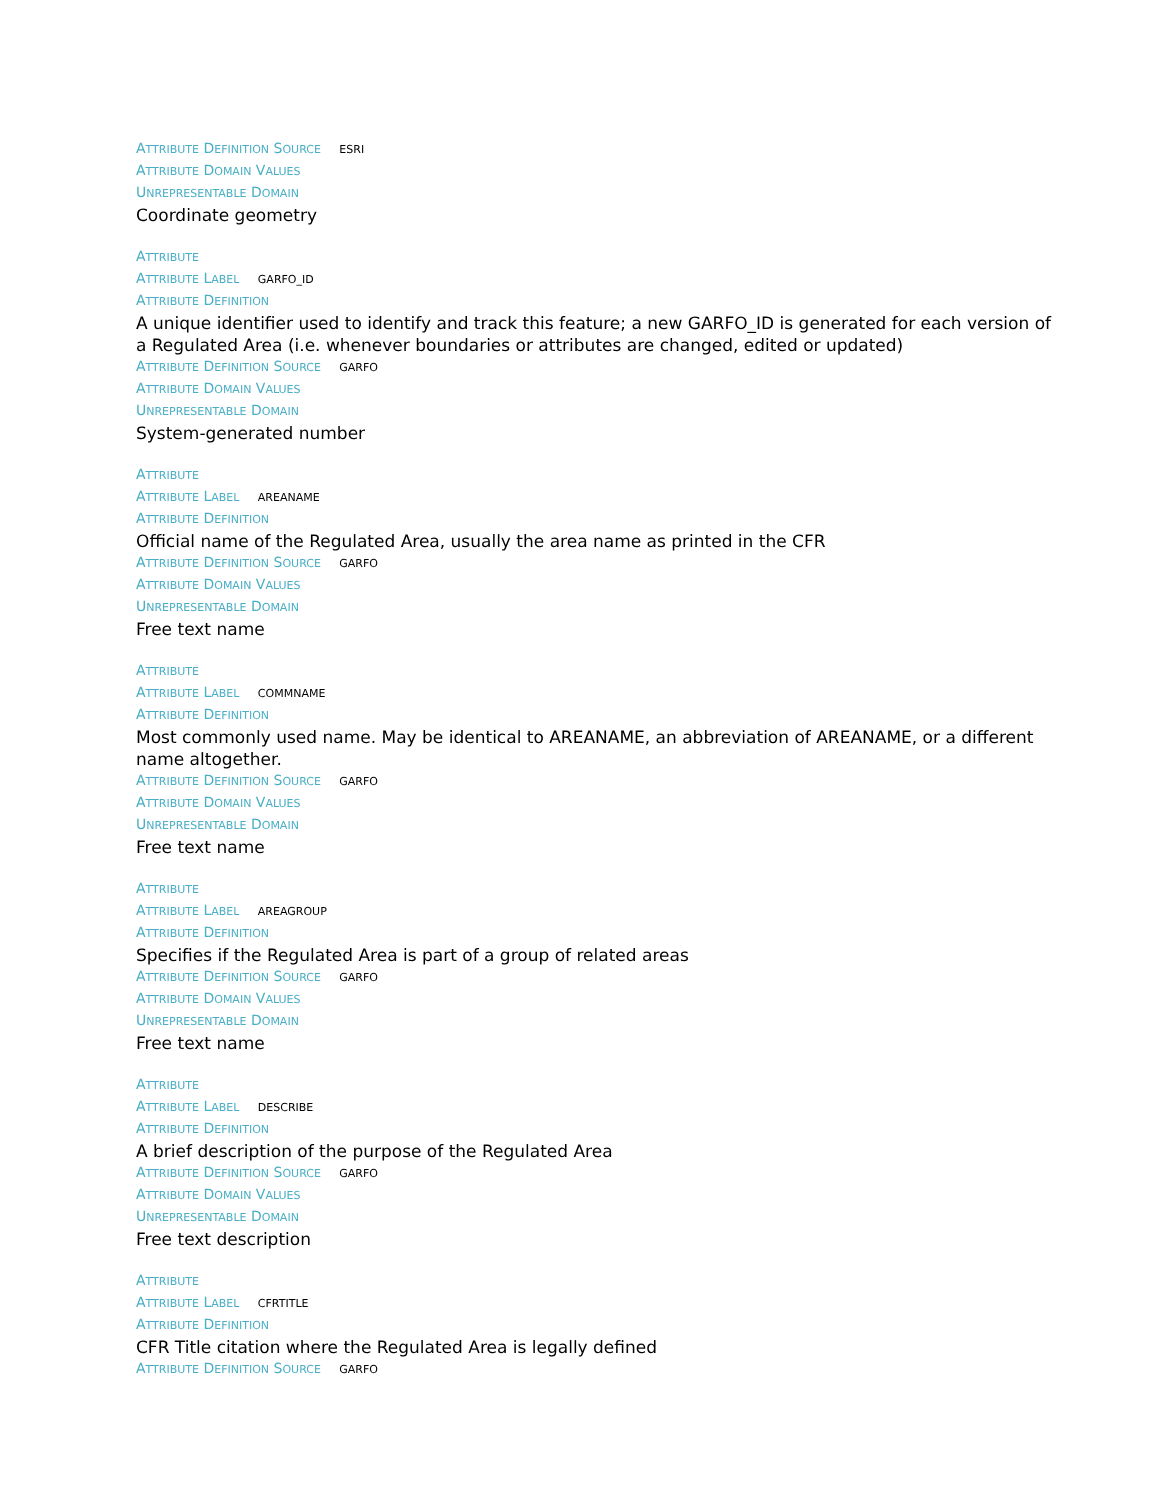ATTRIBUTE DEFINITION SOURCE ESRI
ATTRIBUTE DOMAIN VALUES
UNREPRESENTABLE DOMAIN
Coordinate geometry
ATTRIBUTE
ATTRIBUTE LABEL GARFO_ID
ATTRIBUTE DEFINITION
A unique identifier used to identify and track this feature; a new GARFO_ID is generated for each version of a Regulated Area (i.e. whenever boundaries or attributes are changed, edited or updated)
ATTRIBUTE DEFINITION SOURCE GARFO
ATTRIBUTE DOMAIN VALUES
UNREPRESENTABLE DOMAIN
System-generated number
ATTRIBUTE
ATTRIBUTE LABEL AREANAME
ATTRIBUTE DEFINITION
Official name of the Regulated Area, usually the area name as printed in the CFR
ATTRIBUTE DEFINITION SOURCE GARFO
ATTRIBUTE DOMAIN VALUES
UNREPRESENTABLE DOMAIN
Free text name
ATTRIBUTE
ATTRIBUTE LABEL COMMNAME
ATTRIBUTE DEFINITION
Most commonly used name. May be identical to AREANAME, an abbreviation of AREANAME, or a different name altogether.
ATTRIBUTE DEFINITION SOURCE GARFO
ATTRIBUTE DOMAIN VALUES
UNREPRESENTABLE DOMAIN
Free text name
ATTRIBUTE
ATTRIBUTE LABEL AREAGROUP
ATTRIBUTE DEFINITION
Specifies if the Regulated Area is part of a group of related areas
ATTRIBUTE DEFINITION SOURCE GARFO
ATTRIBUTE DOMAIN VALUES
UNREPRESENTABLE DOMAIN
Free text name
ATTRIBUTE
ATTRIBUTE LABEL DESCRIBE
ATTRIBUTE DEFINITION
A brief description of the purpose of the Regulated Area
ATTRIBUTE DEFINITION SOURCE GARFO
ATTRIBUTE DOMAIN VALUES
UNREPRESENTABLE DOMAIN
Free text description
ATTRIBUTE
ATTRIBUTE LABEL CFRTITLE
ATTRIBUTE DEFINITION
CFR Title citation where the Regulated Area is legally defined
ATTRIBUTE DEFINITION SOURCE GARFO